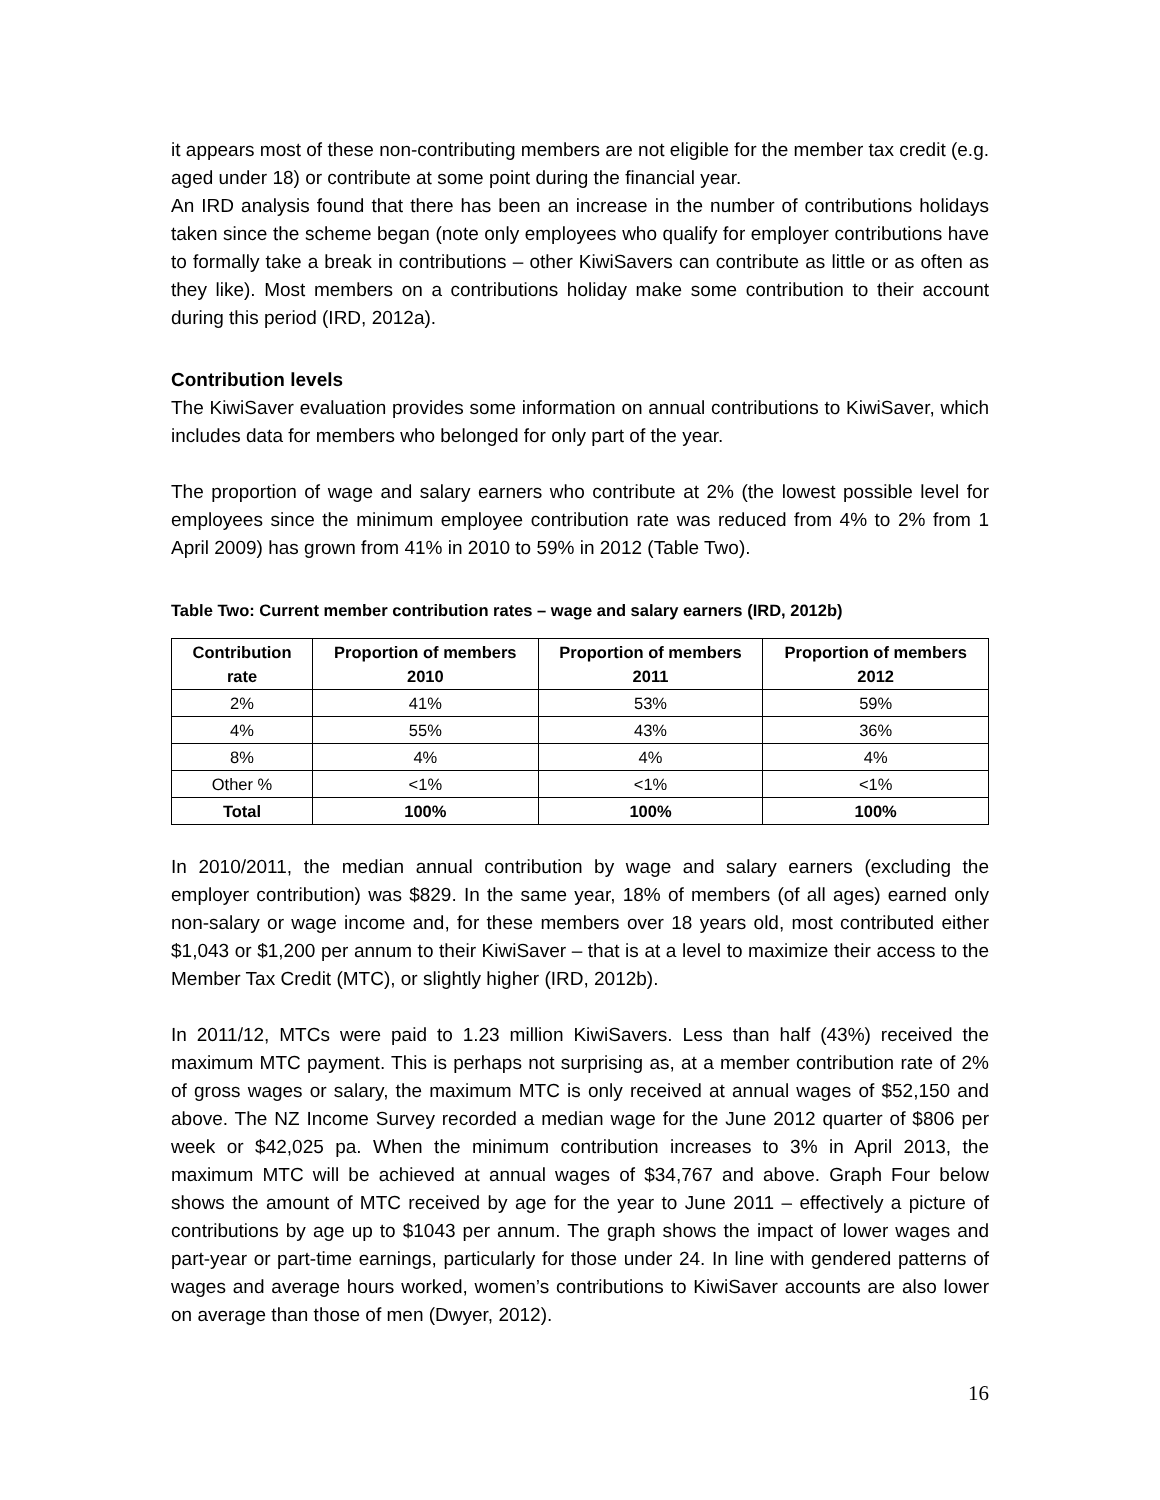it appears most of these non-contributing members are not eligible for the member tax credit (e.g. aged under 18) or contribute at some point during the financial year.
An IRD analysis found that there has been an increase in the number of contributions holidays taken since the scheme began (note only employees who qualify for employer contributions have to formally take a break in contributions – other KiwiSavers can contribute as little or as often as they like). Most members on a contributions holiday make some contribution to their account during this period (IRD, 2012a).
Contribution levels
The KiwiSaver evaluation provides some information on annual contributions to KiwiSaver, which includes data for members who belonged for only part of the year.
The proportion of wage and salary earners who contribute at 2% (the lowest possible level for employees since the minimum employee contribution rate was reduced from 4% to 2% from 1 April 2009) has grown from 41% in 2010 to 59% in 2012 (Table Two).
Table Two: Current member contribution rates – wage and salary earners (IRD, 2012b)
| Contribution rate | Proportion of members 2010 | Proportion of members 2011 | Proportion of members 2012 |
| --- | --- | --- | --- |
| 2% | 41% | 53% | 59% |
| 4% | 55% | 43% | 36% |
| 8% | 4% | 4% | 4% |
| Other % | <1% | <1% | <1% |
| Total | 100% | 100% | 100% |
In 2010/2011, the median annual contribution by wage and salary earners (excluding the employer contribution) was $829. In the same year, 18% of members (of all ages) earned only non-salary or wage income and, for these members over 18 years old, most contributed either $1,043 or $1,200 per annum to their KiwiSaver – that is at a level to maximize their access to the Member Tax Credit (MTC), or slightly higher (IRD, 2012b).
In 2011/12, MTCs were paid to 1.23 million KiwiSavers. Less than half (43%) received the maximum MTC payment. This is perhaps not surprising as, at a member contribution rate of 2% of gross wages or salary, the maximum MTC is only received at annual wages of $52,150 and above. The NZ Income Survey recorded a median wage for the June 2012 quarter of $806 per week or $42,025 pa. When the minimum contribution increases to 3% in April 2013, the maximum MTC will be achieved at annual wages of $34,767 and above. Graph Four below shows the amount of MTC received by age for the year to June 2011 – effectively a picture of contributions by age up to $1043 per annum. The graph shows the impact of lower wages and part-year or part-time earnings, particularly for those under 24. In line with gendered patterns of wages and average hours worked, women’s contributions to KiwiSaver accounts are also lower on average than those of men (Dwyer, 2012).
16